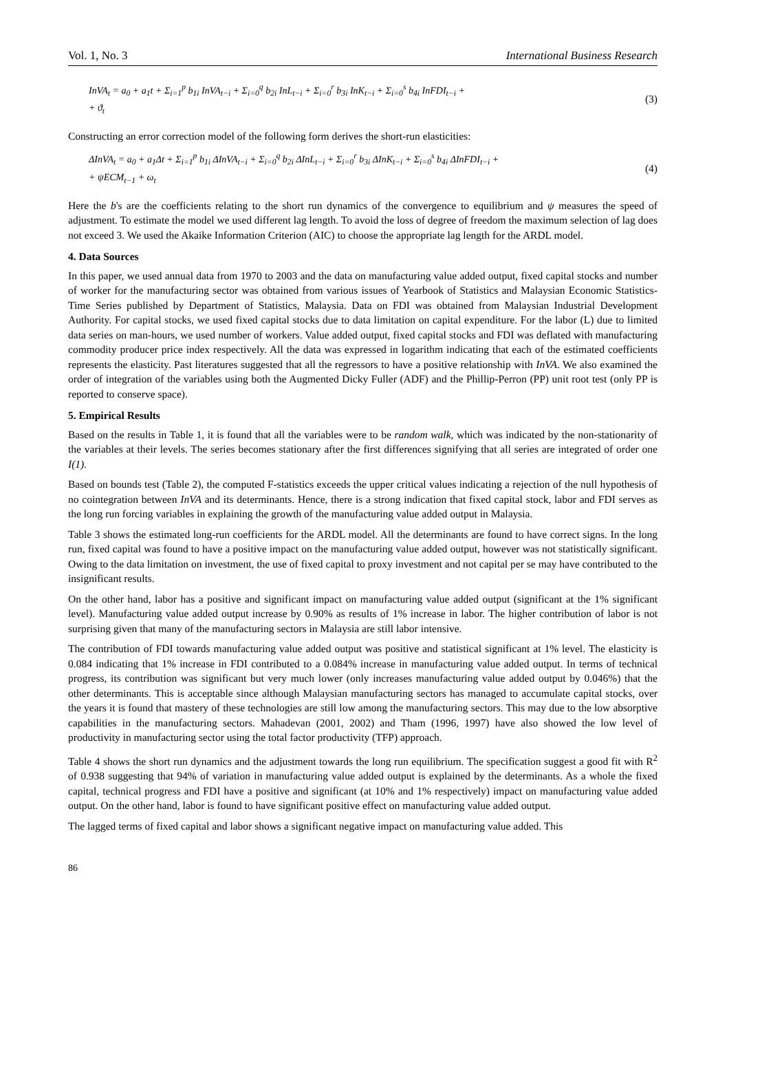Vol. 1, No. 3 International Business Research
InVA<sub>t</sub> = a<sub>0</sub> + a<sub>1</sub>t + Σ<sub>i=1</sub><sup>p</sup> b<sub>1i</sub> InVA<sub>t−i</sub> + Σ<sub>i=0</sub><sup>q</sup> b<sub>2i</sub> InL<sub>t−i</sub> + Σ<sub>i=0</sub><sup>r</sup> b<sub>3i</sub> InK<sub>t−i</sub> + Σ<sub>i=0</sub><sup>s</sup> b<sub>4i</sub> InFDI<sub>t−i</sub> +
+ ϑ<sub>t</sub>
(3)
Constructing an error correction model of the following form derives the short-run elasticities:
ΔInVA<sub>t</sub> = a<sub>0</sub> + a<sub>1</sub>Δt + Σ<sub>i=1</sub><sup>p</sup> b<sub>1i</sub> ΔInVA<sub>t−i</sub> + Σ<sub>i=0</sub><sup>q</sup> b<sub>2i</sub> ΔInL<sub>t−i</sub> + Σ<sub>i=0</sub><sup>r</sup> b<sub>3i</sub> ΔInK<sub>t−i</sub> + Σ<sub>i=0</sub><sup>s</sup> b<sub>4i</sub> ΔInFDI<sub>t−i</sub> +
+ ψECM<sub>t−1</sub> + ω<sub>t</sub>
(4)
Here the b's are the coefficients relating to the short run dynamics of the convergence to equilibrium and ψ measures the speed of adjustment. To estimate the model we used different lag length. To avoid the loss of degree of freedom the maximum selection of lag does not exceed 3. We used the Akaike Information Criterion (AIC) to choose the appropriate lag length for the ARDL model.
4. Data Sources
In this paper, we used annual data from 1970 to 2003 and the data on manufacturing value added output, fixed capital stocks and number of worker for the manufacturing sector was obtained from various issues of Yearbook of Statistics and Malaysian Economic Statistics-Time Series published by Department of Statistics, Malaysia. Data on FDI was obtained from Malaysian Industrial Development Authority. For capital stocks, we used fixed capital stocks due to data limitation on capital expenditure. For the labor (L) due to limited data series on man-hours, we used number of workers. Value added output, fixed capital stocks and FDI was deflated with manufacturing commodity producer price index respectively. All the data was expressed in logarithm indicating that each of the estimated coefficients represents the elasticity. Past literatures suggested that all the regressors to have a positive relationship with InVA. We also examined the order of integration of the variables using both the Augmented Dicky Fuller (ADF) and the Phillip-Perron (PP) unit root test (only PP is reported to conserve space).
5. Empirical Results
Based on the results in Table 1, it is found that all the variables were to be random walk, which was indicated by the non-stationarity of the variables at their levels. The series becomes stationary after the first differences signifying that all series are integrated of order one I(1).
Based on bounds test (Table 2), the computed F-statistics exceeds the upper critical values indicating a rejection of the null hypothesis of no cointegration between InVA and its determinants. Hence, there is a strong indication that fixed capital stock, labor and FDI serves as the long run forcing variables in explaining the growth of the manufacturing value added output in Malaysia.
Table 3 shows the estimated long-run coefficients for the ARDL model. All the determinants are found to have correct signs. In the long run, fixed capital was found to have a positive impact on the manufacturing value added output, however was not statistically significant. Owing to the data limitation on investment, the use of fixed capital to proxy investment and not capital per se may have contributed to the insignificant results.
On the other hand, labor has a positive and significant impact on manufacturing value added output (significant at the 1% significant level). Manufacturing value added output increase by 0.90% as results of 1% increase in labor. The higher contribution of labor is not surprising given that many of the manufacturing sectors in Malaysia are still labor intensive.
The contribution of FDI towards manufacturing value added output was positive and statistical significant at 1% level. The elasticity is 0.084 indicating that 1% increase in FDI contributed to a 0.084% increase in manufacturing value added output. In terms of technical progress, its contribution was significant but very much lower (only increases manufacturing value added output by 0.046%) that the other determinants. This is acceptable since although Malaysian manufacturing sectors has managed to accumulate capital stocks, over the years it is found that mastery of these technologies are still low among the manufacturing sectors. This may due to the low absorptive capabilities in the manufacturing sectors. Mahadevan (2001, 2002) and Tham (1996, 1997) have also showed the low level of productivity in manufacturing sector using the total factor productivity (TFP) approach.
Table 4 shows the short run dynamics and the adjustment towards the long run equilibrium. The specification suggest a good fit with R<sup>2</sup> of 0.938 suggesting that 94% of variation in manufacturing value added output is explained by the determinants. As a whole the fixed capital, technical progress and FDI have a positive and significant (at 10% and 1% respectively) impact on manufacturing value added output. On the other hand, labor is found to have significant positive effect on manufacturing value added output.
The lagged terms of fixed capital and labor shows a significant negative impact on manufacturing value added. This
86